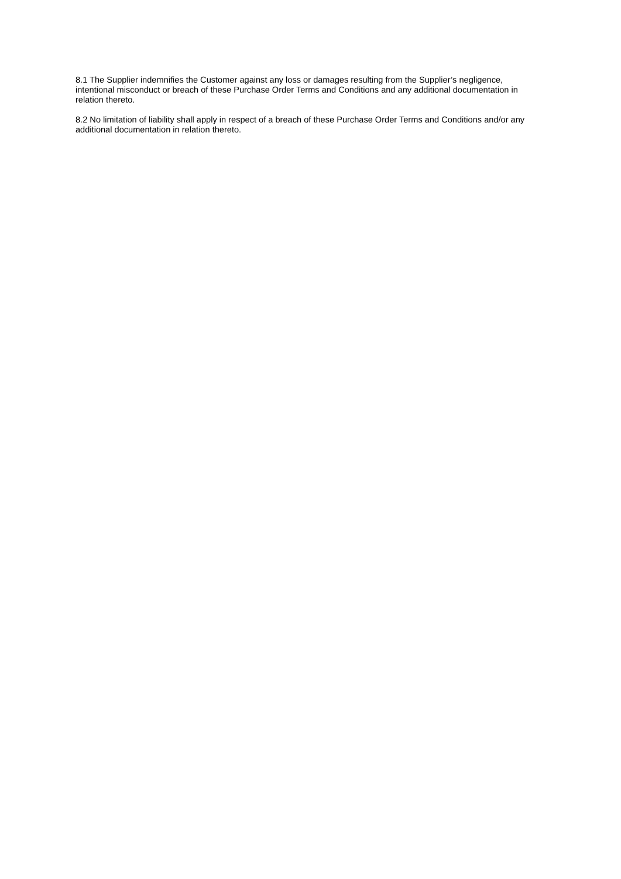8.1 The Supplier indemnifies the Customer against any loss or damages resulting from the Supplier’s negligence, intentional misconduct or breach of these Purchase Order Terms and Conditions and any additional documentation in relation thereto.
8.2 No limitation of liability shall apply in respect of a breach of these Purchase Order Terms and Conditions and/or any additional documentation in relation thereto.